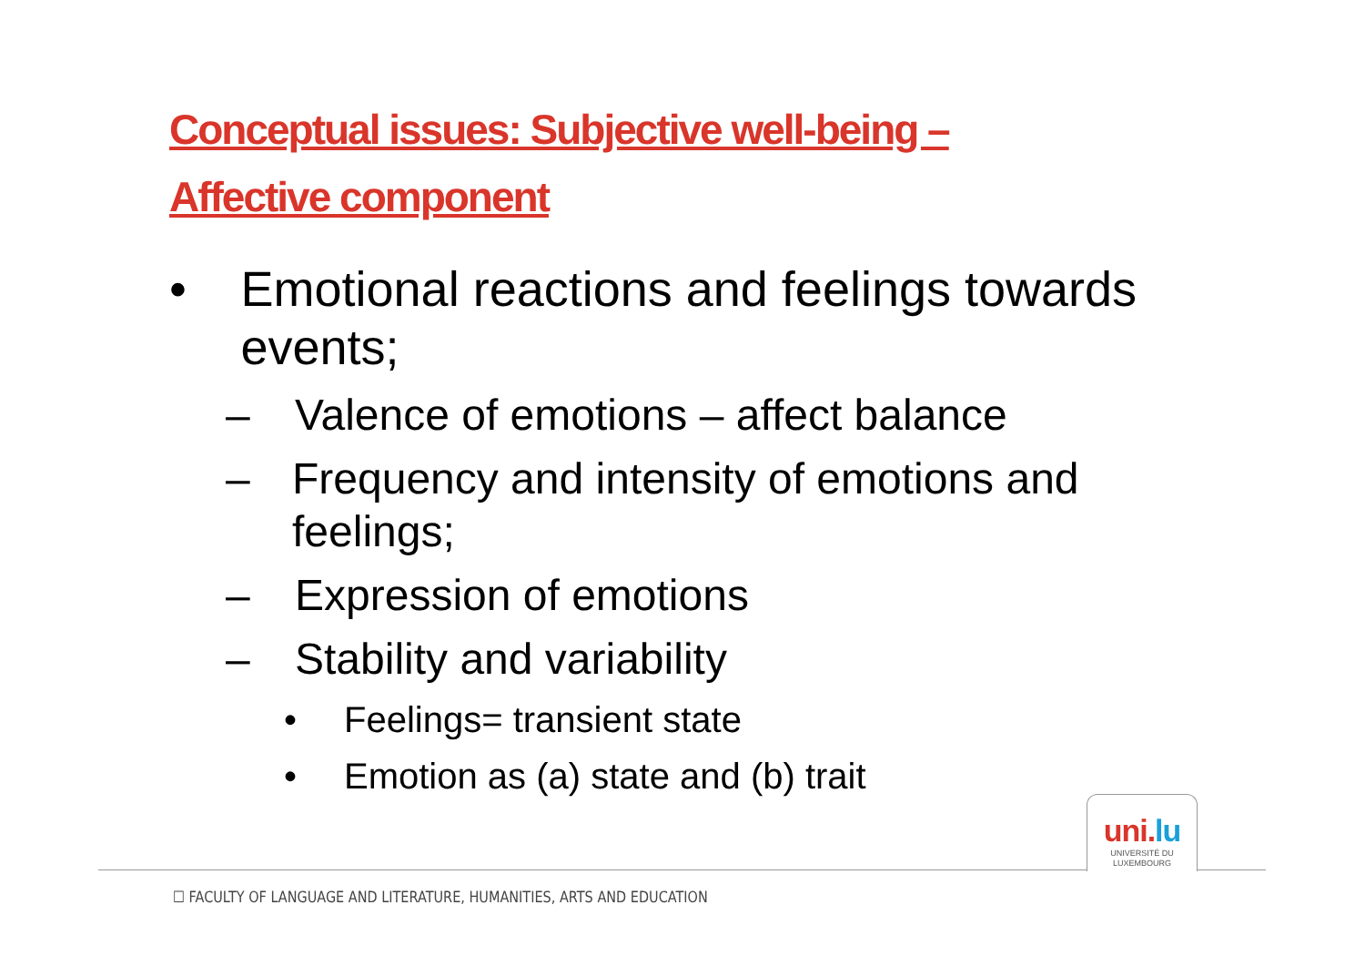Conceptual issues: Subjective well-being –
Affective component
• Emotional reactions and feelings towards events;
– Valence of emotions – affect balance
– Frequency and intensity of emotions and feelings;
– Expression of emotions
– Stability and variability
• Feelings= transient state
• Emotion as (a) state and (b) trait
uni.lu
UNIVERSITÉ DU
LUXEMBOURG
☐ FACULTY OF LANGUAGE AND LITERATURE, HUMANITIES, ARTS AND EDUCATION